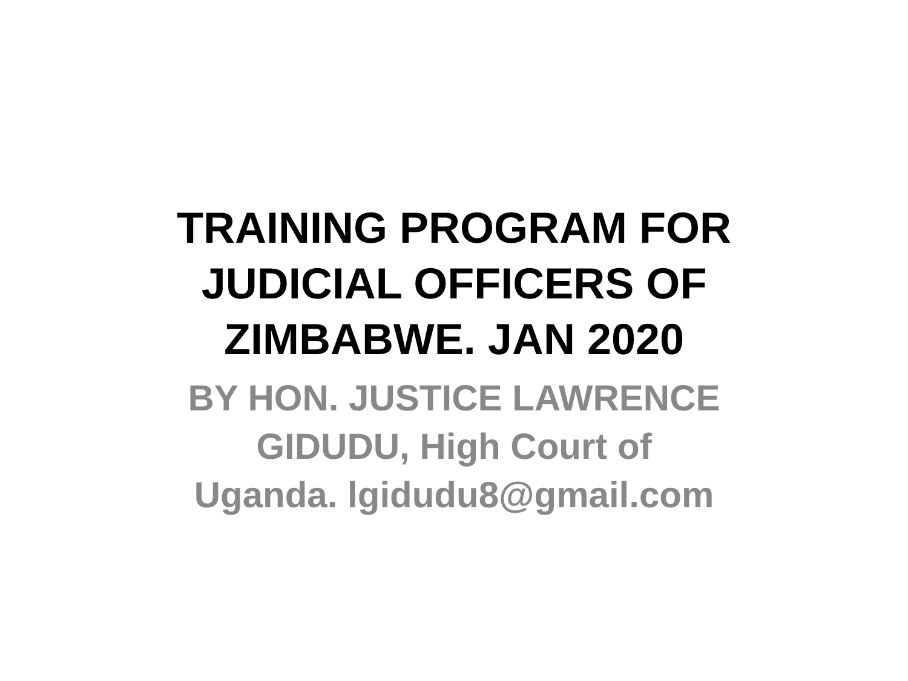TRAINING PROGRAM FOR
JUDICIAL OFFICERS OF
ZIMBABWE. JAN 2020
BY HON. JUSTICE LAWRENCE
GIDUDU, High Court of
Uganda. lgidudu8@gmail.com